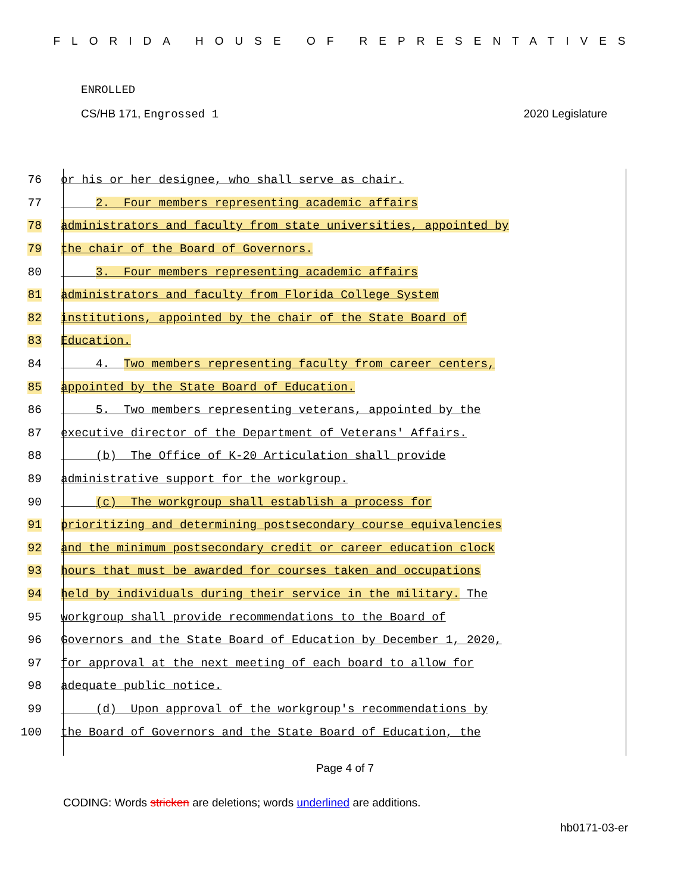FLORIDA HOUSE OF REPRESENTATIVES
ENROLLED
CS/HB 171, Engrossed 1 2020 Legislature
76 or his or her designee, who shall serve as chair.
77 2. Four members representing academic affairs
78 administrators and faculty from state universities, appointed by
79 the chair of the Board of Governors.
80 3. Four members representing academic affairs
81 administrators and faculty from Florida College System
82 institutions, appointed by the chair of the State Board of
83 Education.
84 4. Two members representing faculty from career centers,
85 appointed by the State Board of Education.
86 5. Two members representing veterans, appointed by the
87 executive director of the Department of Veterans' Affairs.
88 (b) The Office of K-20 Articulation shall provide
89 administrative support for the workgroup.
90 (c) The workgroup shall establish a process for
91 prioritizing and determining postsecondary course equivalencies
92 and the minimum postsecondary credit or career education clock
93 hours that must be awarded for courses taken and occupations
94 held by individuals during their service in the military. The
95 workgroup shall provide recommendations to the Board of
96 Governors and the State Board of Education by December 1, 2020,
97 for approval at the next meeting of each board to allow for
98 adequate public notice.
99 (d) Upon approval of the workgroup's recommendations by
100 the Board of Governors and the State Board of Education, the
Page 4 of 7
CODING: Words stricken are deletions; words underlined are additions.
hb0171-03-er